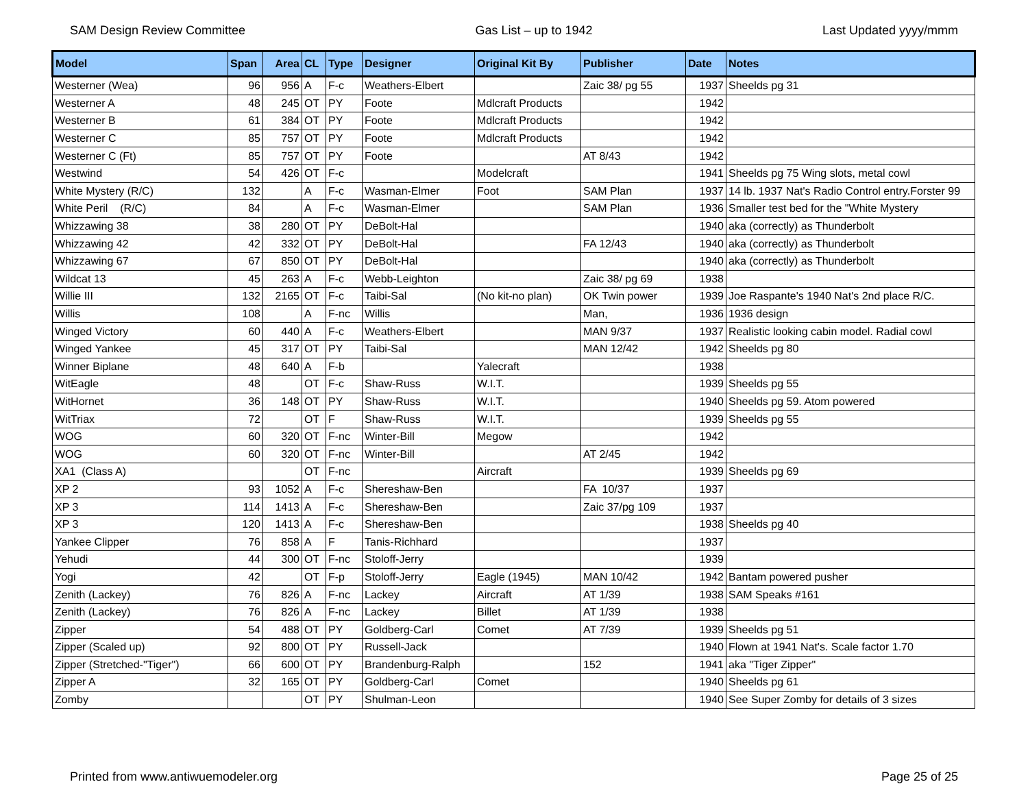SAM Design Review Committee Gas List – up to 1942 Last Updated yyyy/mmm
| Model | Span | Area | CL | Type | Designer | Original Kit By | Publisher | Date | Notes |
| --- | --- | --- | --- | --- | --- | --- | --- | --- | --- |
| Westerner (Wea) | 96 | 956 | A | F-c | Weathers-Elbert | | Zaic 38/ pg 55 | 1937 | Sheelds pg 31 |
| Westerner A | 48 | 245 | OT | PY | Foote | Mdlcraft Products | | 1942 | |
| Westerner B | 61 | 384 | OT | PY | Foote | Mdlcraft Products | | 1942 | |
| Westerner C | 85 | 757 | OT | PY | Foote | Mdlcraft Products | | 1942 | |
| Westerner C (Ft) | 85 | 757 | OT | PY | Foote | | AT 8/43 | 1942 | |
| Westwind | 54 | 426 | OT | F-c | | Modelcraft | | 1941 | Sheelds pg 75 Wing slots, metal cowl |
| White Mystery (R/C) | 132 | | A | F-c | Wasman-Elmer | Foot | SAM Plan | 1937 | 14 lb. 1937 Nat's Radio Control entry.Forster 99 |
| White Peril (R/C) | 84 | | A | F-c | Wasman-Elmer | | SAM Plan | 1936 | Smaller test bed for the "White Mystery |
| Whizzawing 38 | 38 | 280 | OT | PY | DeBolt-Hal | | | 1940 | aka (correctly) as Thunderbolt |
| Whizzawing 42 | 42 | 332 | OT | PY | DeBolt-Hal | | FA 12/43 | 1940 | aka (correctly) as Thunderbolt |
| Whizzawing 67 | 67 | 850 | OT | PY | DeBolt-Hal | | | 1940 | aka (correctly) as Thunderbolt |
| Wildcat 13 | 45 | 263 | A | F-c | Webb-Leighton | | Zaic 38/ pg 69 | 1938 | |
| Willie III | 132 | 2165 | OT | F-c | Taibi-Sal | (No kit-no plan) | OK Twin power | 1939 | Joe Raspante's 1940 Nat's 2nd place R/C. |
| Willis | 108 | | A | F-nc | Willis | | Man, | 1936 | 1936 design |
| Winged Victory | 60 | 440 | A | F-c | Weathers-Elbert | | MAN 9/37 | 1937 | Realistic looking cabin model. Radial cowl |
| Winged Yankee | 45 | 317 | OT | PY | Taibi-Sal | | MAN 12/42 | 1942 | Sheelds pg 80 |
| Winner Biplane | 48 | 640 | A | F-b | | Yalecraft | | 1938 | |
| WitEagle | 48 | | OT | F-c | Shaw-Russ | W.I.T. | | 1939 | Sheelds pg 55 |
| WitHornet | 36 | 148 | OT | PY | Shaw-Russ | W.I.T. | | 1940 | Sheelds pg 59. Atom powered |
| WitTriax | 72 | | OT | F | Shaw-Russ | W.I.T. | | 1939 | Sheelds pg 55 |
| WOG | 60 | 320 | OT | F-nc | Winter-Bill | Megow | | 1942 | |
| WOG | 60 | 320 | OT | F-nc | Winter-Bill | | AT 2/45 | 1942 | |
| XA1 (Class A) | | | OT | F-nc | | Aircraft | | 1939 | Sheelds pg 69 |
| XP 2 | 93 | 1052 | A | F-c | Shereshaw-Ben | | FA 10/37 | 1937 | |
| XP 3 | 114 | 1413 | A | F-c | Shereshaw-Ben | | Zaic 37/pg 109 | 1937 | |
| XP 3 | 120 | 1413 | A | F-c | Shereshaw-Ben | | | 1938 | Sheelds pg 40 |
| Yankee Clipper | 76 | 858 | A | F | Tanis-Richhard | | | 1937 | |
| Yehudi | 44 | 300 | OT | F-nc | Stoloff-Jerry | | | 1939 | |
| Yogi | 42 | | OT | F-p | Stoloff-Jerry | Eagle (1945) | MAN 10/42 | 1942 | Bantam powered pusher |
| Zenith (Lackey) | 76 | 826 | A | F-nc | Lackey | Aircraft | AT 1/39 | 1938 | SAM Speaks #161 |
| Zenith (Lackey) | 76 | 826 | A | F-nc | Lackey | Billet | AT 1/39 | 1938 | |
| Zipper | 54 | 488 | OT | PY | Goldberg-Carl | Comet | AT 7/39 | 1939 | Sheelds pg 51 |
| Zipper (Scaled up) | 92 | 800 | OT | PY | Russell-Jack | | | 1940 | Flown at 1941 Nat's. Scale factor 1.70 |
| Zipper (Stretched-"Tiger") | 66 | 600 | OT | PY | Brandenburg-Ralph | | 152 | 1941 | aka "Tiger Zipper" |
| Zipper A | 32 | 165 | OT | PY | Goldberg-Carl | Comet | | 1940 | Sheelds pg 61 |
| Zomby | | | OT | PY | Shulman-Leon | | | 1940 | See Super Zomby for details of 3 sizes |
Printed from www.antiwuemodeler.org Page 25 of 25